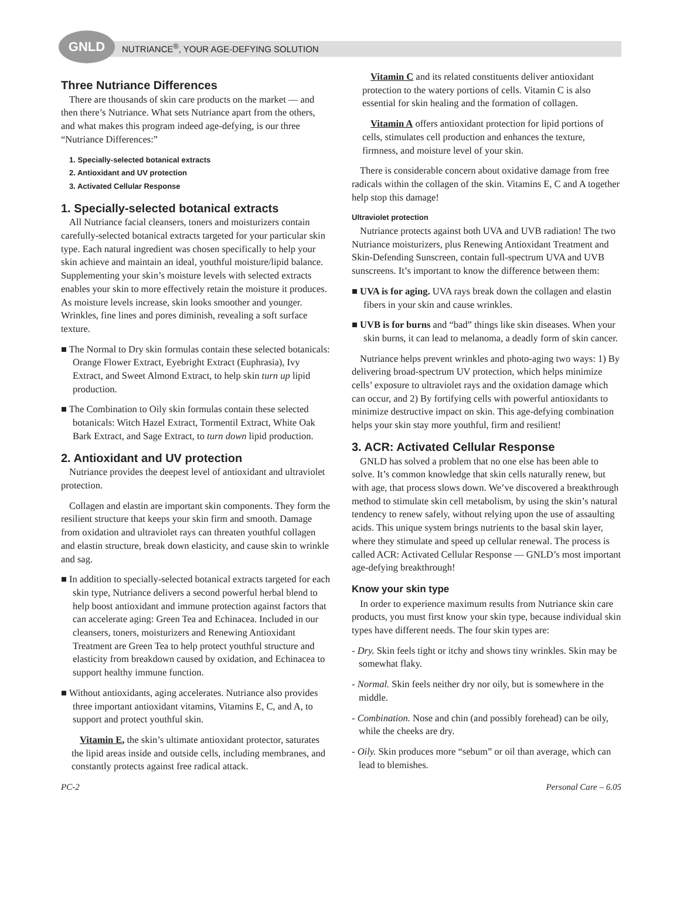GNLD
NUTRIANCE<sup>®</sup>, YOUR AGE-DEFYING SOLUTION
Three Nutriance Differences
There are thousands of skin care products on the market — and then there’s Nutriance. What sets Nutriance apart from the others, and what makes this program indeed age-defying, is our three “Nutriance Differences:”
1. Specially-selected botanical extracts
2. Antioxidant and UV protection
3. Activated Cellular Response
1. Specially-selected botanical extracts
All Nutriance facial cleansers, toners and moisturizers contain carefully-selected botanical extracts targeted for your particular skin type. Each natural ingredient was chosen specifically to help your skin achieve and maintain an ideal, youthful moisture/lipid balance. Supplementing your skin’s moisture levels with selected extracts enables your skin to more effectively retain the moisture it produces. As moisture levels increase, skin looks smoother and younger. Wrinkles, fine lines and pores diminish, revealing a soft surface texture.
■ The Normal to Dry skin formulas contain these selected botanicals: Orange Flower Extract, Eyebright Extract (Euphrasia), Ivy Extract, and Sweet Almond Extract, to help skin turn up lipid production.
■ The Combination to Oily skin formulas contain these selected botanicals: Witch Hazel Extract, Tormentil Extract, White Oak Bark Extract, and Sage Extract, to turn down lipid production.
2. Antioxidant and UV protection
Nutriance provides the deepest level of antioxidant and ultraviolet protection.
Collagen and elastin are important skin components. They form the resilient structure that keeps your skin firm and smooth. Damage from oxidation and ultraviolet rays can threaten youthful collagen and elastin structure, break down elasticity, and cause skin to wrinkle and sag.
■ In addition to specially-selected botanical extracts targeted for each skin type, Nutriance delivers a second powerful herbal blend to help boost antioxidant and immune protection against factors that can accelerate aging: Green Tea and Echinacea. Included in our cleansers, toners, moisturizers and Renewing Antioxidant Treatment are Green Tea to help protect youthful structure and elasticity from breakdown caused by oxidation, and Echinacea to support healthy immune function.
■ Without antioxidants, aging accelerates. Nutriance also provides three important antioxidant vitamins, Vitamins E, C, and A, to support and protect youthful skin.
Vitamin E, the skin’s ultimate antioxidant protector, saturates the lipid areas inside and outside cells, including membranes, and constantly protects against free radical attack.
Vitamin C and its related constituents deliver antioxidant protection to the watery portions of cells. Vitamin C is also essential for skin healing and the formation of collagen.
Vitamin A offers antioxidant protection for lipid portions of cells, stimulates cell production and enhances the texture, firmness, and moisture level of your skin.
There is considerable concern about oxidative damage from free radicals within the collagen of the skin. Vitamins E, C and A together help stop this damage!
Ultraviolet protection
Nutriance protects against both UVA and UVB radiation! The two Nutriance moisturizers, plus Renewing Antioxidant Treatment and Skin-Defending Sunscreen, contain full-spectrum UVA and UVB sunscreens. It’s important to know the difference between them:
■ UVA is for aging. UVA rays break down the collagen and elastin fibers in your skin and cause wrinkles.
■ UVB is for burns and “bad” things like skin diseases. When your skin burns, it can lead to melanoma, a deadly form of skin cancer.
Nutriance helps prevent wrinkles and photo-aging two ways: 1) By delivering broad-spectrum UV protection, which helps minimize cells’ exposure to ultraviolet rays and the oxidation damage which can occur, and 2) By fortifying cells with powerful antioxidants to minimize destructive impact on skin. This age-defying combination helps your skin stay more youthful, firm and resilient!
3. ACR: Activated Cellular Response
GNLD has solved a problem that no one else has been able to solve. It’s common knowledge that skin cells naturally renew, but with age, that process slows down. We’ve discovered a breakthrough method to stimulate skin cell metabolism, by using the skin’s natural tendency to renew safely, without relying upon the use of assaulting acids. This unique system brings nutrients to the basal skin layer, where they stimulate and speed up cellular renewal. The process is called ACR: Activated Cellular Response — GNLD’s most important age-defying breakthrough!
Know your skin type
In order to experience maximum results from Nutriance skin care products, you must first know your skin type, because individual skin types have different needs. The four skin types are:
- Dry. Skin feels tight or itchy and shows tiny wrinkles. Skin may be somewhat flaky.
- Normal. Skin feels neither dry nor oily, but is somewhere in the middle.
- Combination. Nose and chin (and possibly forehead) can be oily, while the cheeks are dry.
- Oily. Skin produces more “sebum” or oil than average, which can lead to blemishes.
PC-2 Personal Care – 6.05